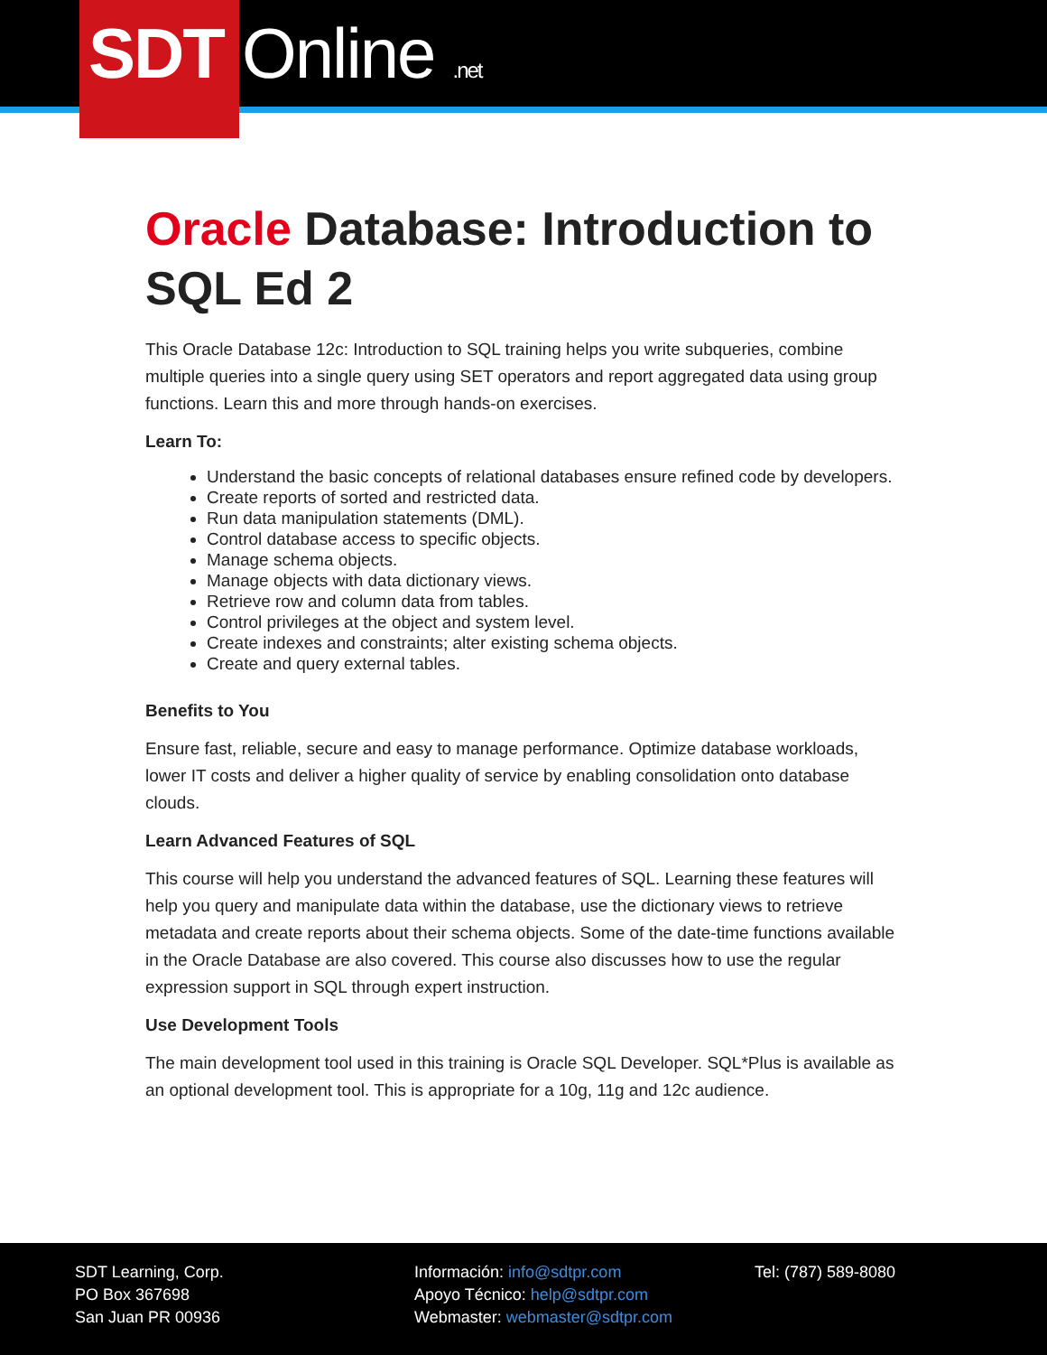SDT Online.net
Oracle Database: Introduction to SQL Ed 2
This Oracle Database 12c: Introduction to SQL training helps you write subqueries, combine multiple queries into a single query using SET operators and report aggregated data using group functions. Learn this and more through hands-on exercises.
Learn To:
Understand the basic concepts of relational databases ensure refined code by developers.
Create reports of sorted and restricted data.
Run data manipulation statements (DML).
Control database access to specific objects.
Manage schema objects.
Manage objects with data dictionary views.
Retrieve row and column data from tables.
Control privileges at the object and system level.
Create indexes and constraints; alter existing schema objects.
Create and query external tables.
Benefits to You
Ensure fast, reliable, secure and easy to manage performance. Optimize database workloads, lower IT costs and deliver a higher quality of service by enabling consolidation onto database clouds.
Learn Advanced Features of SQL
This course will help you understand the advanced features of SQL. Learning these features will help you query and manipulate data within the database, use the dictionary views to retrieve metadata and create reports about their schema objects. Some of the date-time functions available in the Oracle Database are also covered. This course also discusses how to use the regular expression support in SQL through expert instruction.
Use Development Tools
The main development tool used in this training is Oracle SQL Developer. SQL*Plus is available as an optional development tool. This is appropriate for a 10g, 11g and 12c audience.
SDT Learning, Corp.
PO Box 367698
San Juan PR 00936
Información: info@sdtpr.com
Apoyo Técnico: help@sdtpr.com
Webmaster: webmaster@sdtpr.com
Tel: (787) 589-8080